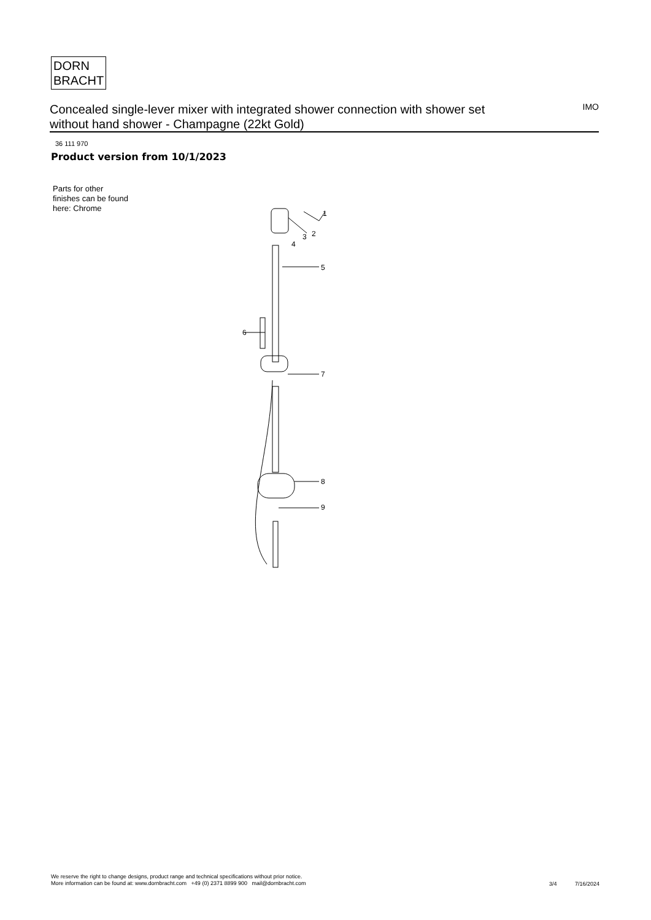DORN
BRACHT
Concealed single-lever mixer with integrated shower connection with shower set without hand shower - Champagne (22kt Gold)
IMO
36 111 970
Product version from 10/1/2023
Parts for other
finishes can be found
here: Chrome
1
2
3
4
5
6
7
8
9
We reserve the right to change designs, product range and technical specifications without prior notice.
More information can be found at: www.dornbracht.com +49 (0) 2371 8899 900 mail@dornbracht.com
3/4 7/16/2024